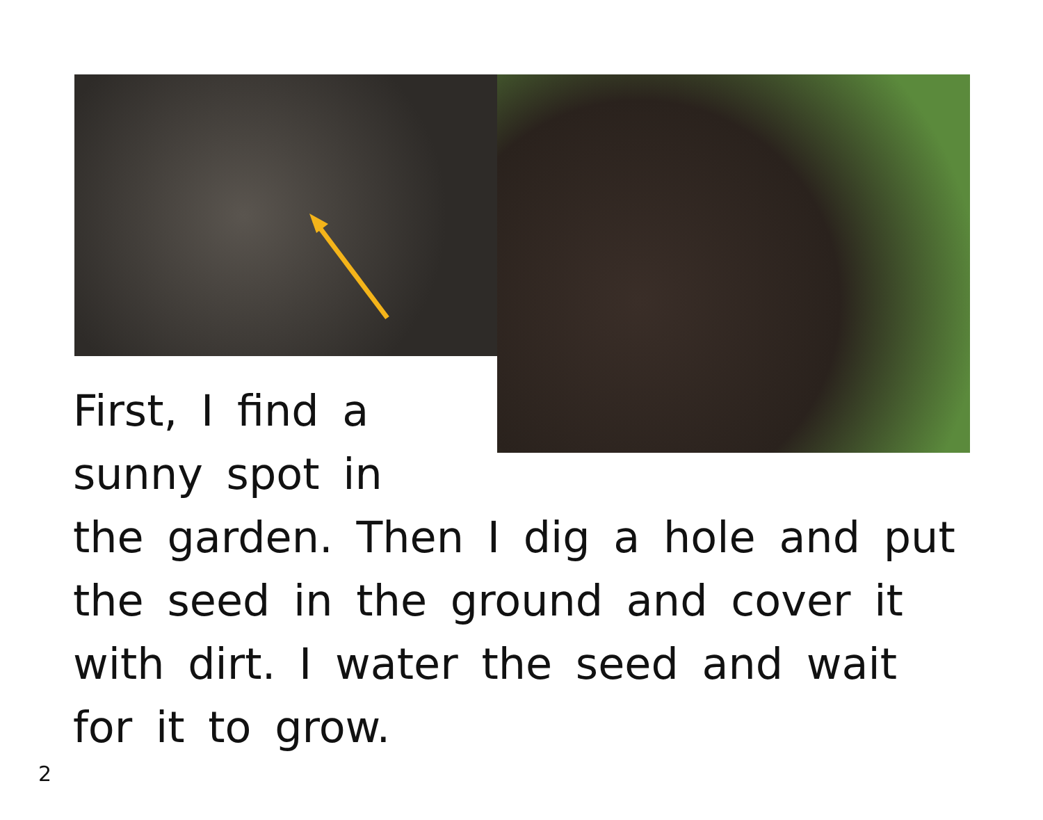First, I find a sunny spot in the garden. Then I dig a hole and put the seed in the ground and cover it with dirt. I water the seed and wait for it to grow.
2